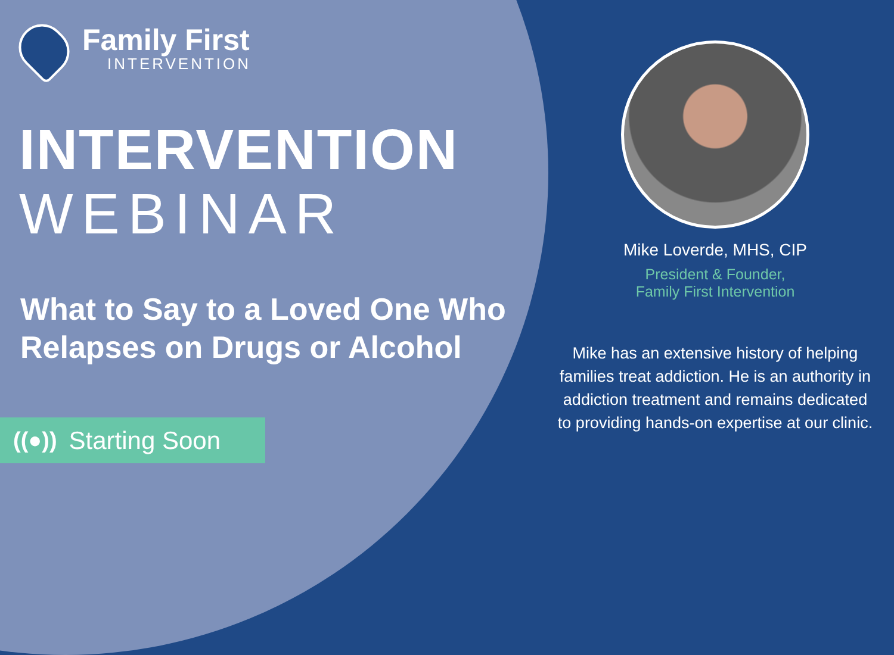Family First
INTERVENTION
INTERVENTION
WEBINAR
What to Say to a Loved One Who Relapses on Drugs or Alcohol
((●)) Starting Soon
Mike Loverde, MHS, CIP
President & Founder,
Family First Intervention
Mike has an extensive history of helping families treat addiction. He is an authority in addiction treatment and remains dedicated to providing hands-on expertise at our clinic.